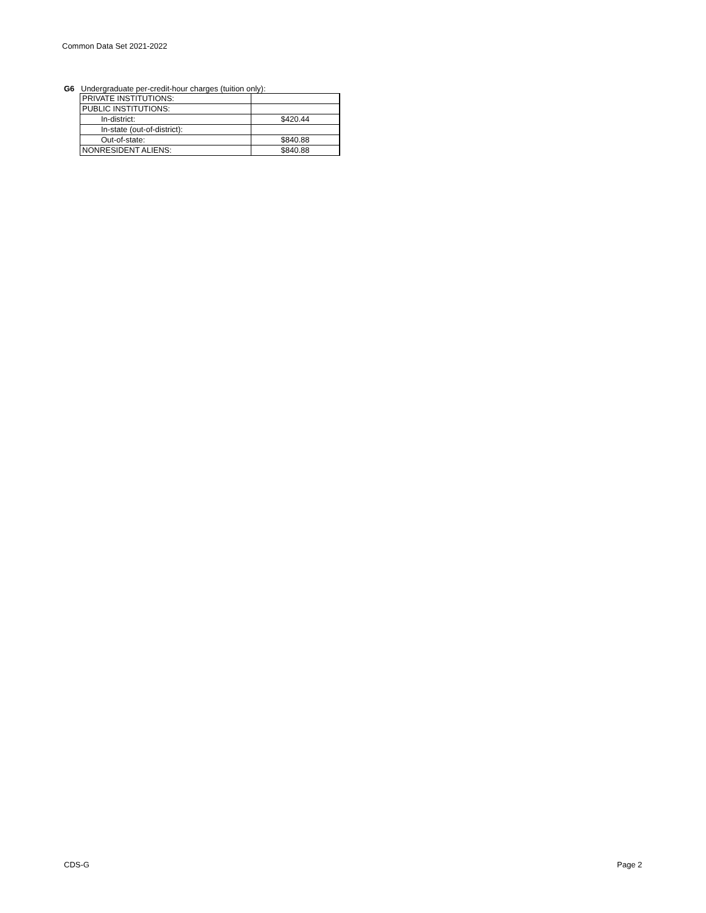Common Data Set 2021-2022
G6 Undergraduate per-credit-hour charges (tuition only):
| PRIVATE INSTITUTIONS: | |
| PUBLIC INSTITUTIONS: | |
| In-district: | $420.44 |
| In-state (out-of-district): | |
| Out-of-state: | $840.88 |
| NONRESIDENT ALIENS: | $840.88 |
CDS-G Page 2